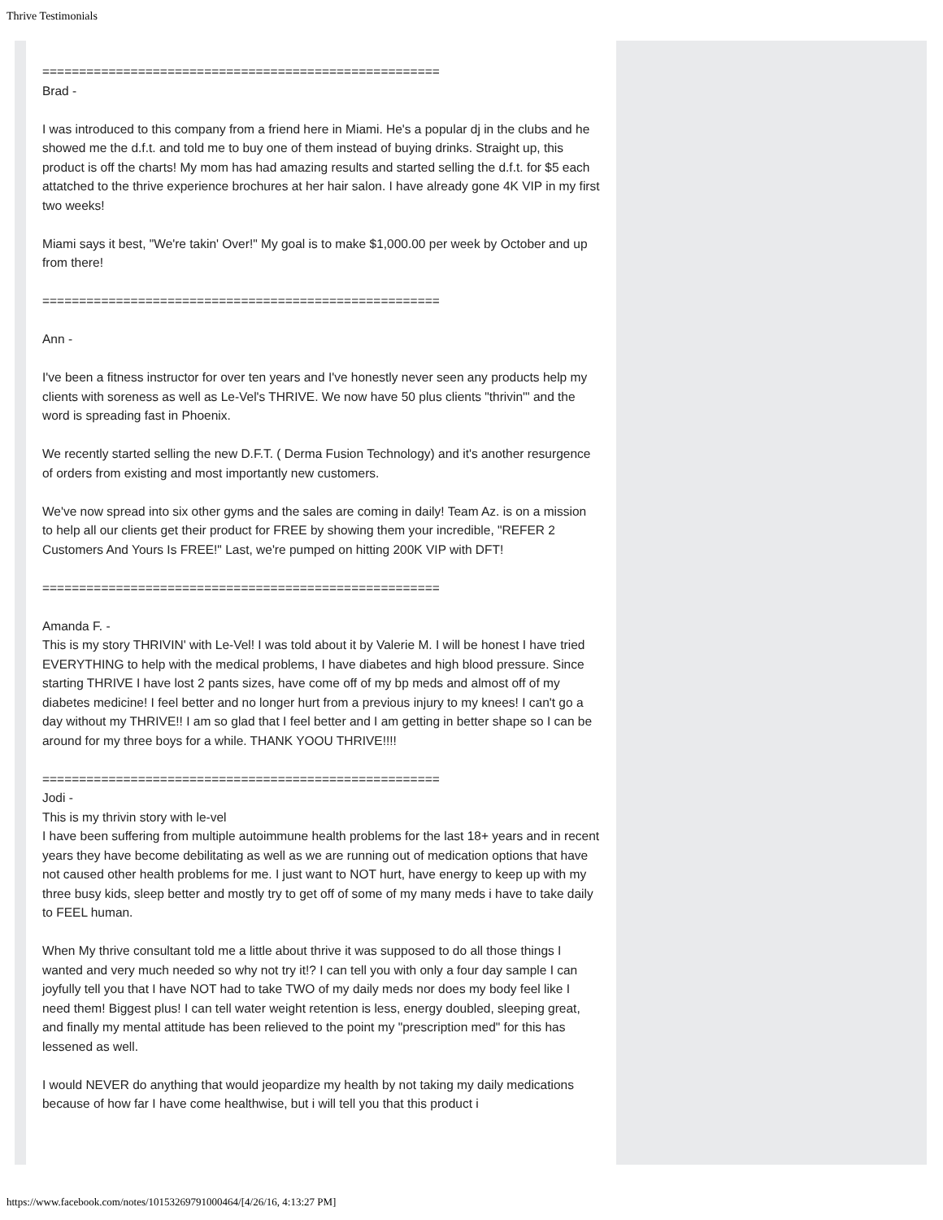Thrive Testimonials
======================================================
Brad -
I was introduced to this company from a friend here in Miami. He's a popular dj in the clubs and he showed me the d.f.t. and told me to buy one of them instead of buying drinks. Straight up, this product is off the charts! My mom has had amazing results and started selling the d.f.t. for $5 each attatched to the thrive experience brochures at her hair salon. I have already gone 4K VIP in my first two weeks!
Miami says it best, "We're takin' Over!" My goal is to make $1,000.00 per week by October and up from there!
======================================================
Ann -
I've been a fitness instructor for over ten years and I've honestly never seen any products help my clients with soreness as well as Le-Vel's THRIVE. We now have 50 plus clients "thrivin'" and the word is spreading fast in Phoenix.
We recently started selling the new D.F.T. ( Derma Fusion Technology) and it's another resurgence of orders from existing and most importantly new customers.
We've now spread into six other gyms and the sales are coming in daily! Team Az. is on a mission to help all our clients get their product for FREE by showing them your incredible, "REFER 2 Customers And Yours Is FREE!" Last, we're pumped on hitting 200K VIP with DFT!
======================================================
Amanda F. -
This is my story THRIVIN' with Le-Vel! I was told about it by Valerie M. I will be honest I have tried EVERYTHING to help with the medical problems, I have diabetes and high blood pressure. Since starting THRIVE I have lost 2 pants sizes, have come off of my bp meds and almost off of my diabetes medicine! I feel better and no longer hurt from a previous injury to my knees! I can't go a day without my THRIVE!! I am so glad that I feel better and I am getting in better shape so I can be around for my three boys for a while. THANK YOOU THRIVE!!!!
======================================================
Jodi -
This is my thrivin story with le-vel
I have been suffering from multiple autoimmune health problems for the last 18+ years and in recent years they have become debilitating as well as we are running out of medication options that have not caused other health problems for me. I just want to NOT hurt, have energy to keep up with my three busy kids, sleep better and mostly try to get off of some of my many meds i have to take daily to FEEL human.
When My thrive consultant told me a little about thrive it was supposed to do all those things I wanted and very much needed so why not try it!? I can tell you with only a four day sample I can joyfully tell you that I have NOT had to take TWO of my daily meds nor does my body feel like I need them! Biggest plus! I can tell water weight retention is less, energy doubled, sleeping great, and finally my mental attitude has been relieved to the point my "prescription med" for this has lessened as well.
I would NEVER do anything that would jeopardize my health by not taking my daily medications because of how far I have come healthwise, but i will tell you that this product i
https://www.facebook.com/notes/10153269791000464/[4/26/16, 4:13:27 PM]